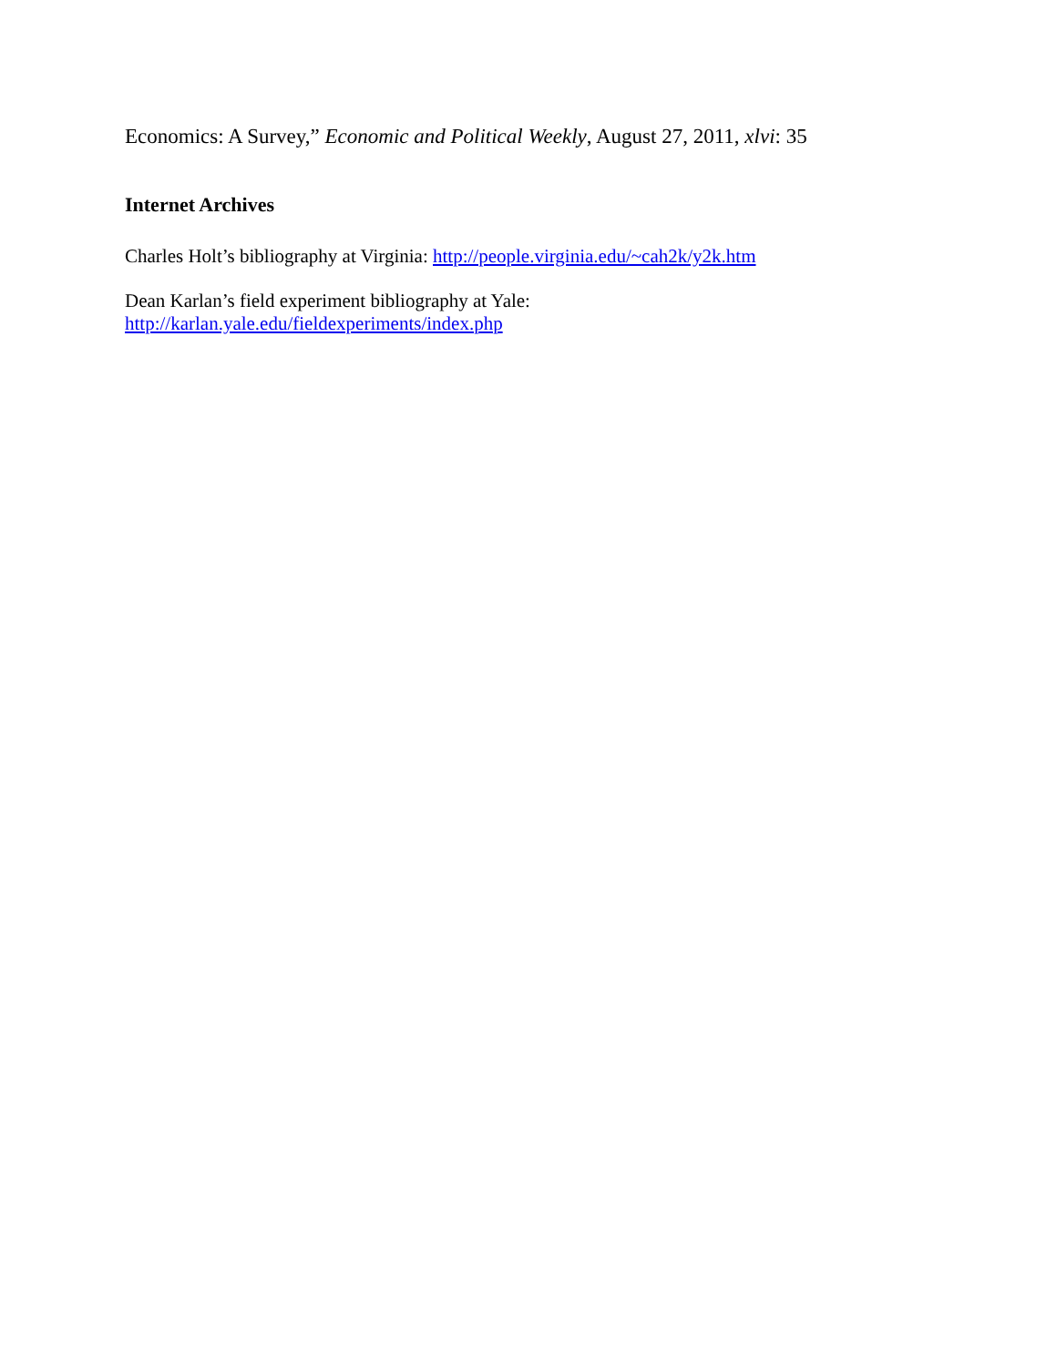Economics: A Survey,” Economic and Political Weekly, August 27, 2011, xlvi: 35
Internet Archives
Charles Holt’s bibliography at Virginia: http://people.virginia.edu/~cah2k/y2k.htm
Dean Karlan’s field experiment bibliography at Yale:
http://karlan.yale.edu/fieldexperiments/index.php